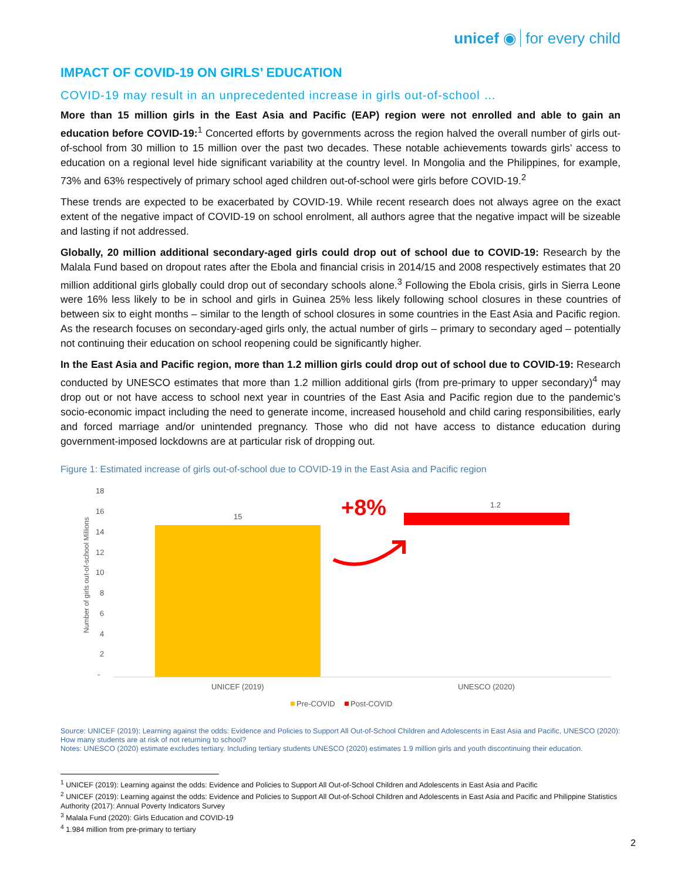unicef ◉ for every child
IMPACT OF COVID-19 ON GIRLS’ EDUCATION
COVID-19 may result in an unprecedented increase in girls out-of-school …
More than 15 million girls in the East Asia and Pacific (EAP) region were not enrolled and able to gain an education before COVID-19:<sup>1</sup> Concerted efforts by governments across the region halved the overall number of girls out-of-school from 30 million to 15 million over the past two decades. These notable achievements towards girls’ access to education on a regional level hide significant variability at the country level. In Mongolia and the Philippines, for example, 73% and 63% respectively of primary school aged children out-of-school were girls before COVID-19.<sup>2</sup>
These trends are expected to be exacerbated by COVID-19. While recent research does not always agree on the exact extent of the negative impact of COVID-19 on school enrolment, all authors agree that the negative impact will be sizeable and lasting if not addressed.
Globally, 20 million additional secondary-aged girls could drop out of school due to COVID-19: Research by the Malala Fund based on dropout rates after the Ebola and financial crisis in 2014/15 and 2008 respectively estimates that 20 million additional girls globally could drop out of secondary schools alone.<sup>3</sup> Following the Ebola crisis, girls in Sierra Leone were 16% less likely to be in school and girls in Guinea 25% less likely following school closures in these countries of between six to eight months – similar to the length of school closures in some countries in the East Asia and Pacific region. As the research focuses on secondary-aged girls only, the actual number of girls – primary to secondary aged – potentially not continuing their education on school reopening could be significantly higher.
In the East Asia and Pacific region, more than 1.2 million girls could drop out of school due to COVID-19: Research conducted by UNESCO estimates that more than 1.2 million additional girls (from pre-primary to upper secondary)<sup>4</sup> may drop out or not have access to school next year in countries of the East Asia and Pacific region due to the pandemic’s socio-economic impact including the need to generate income, increased household and child caring responsibilities, early and forced marriage and/or unintended pregnancy. Those who did not have access to distance education during government-imposed lockdowns are at particular risk of dropping out.
Figure 1: Estimated increase of girls out-of-school due to COVID-19 in the East Asia and Pacific region
18
16
14
12
10
8
6
4
2
-
Number of girls out-of-school Millions
15
1.2
+8%
UNICEF (2019)
UNESCO (2020)
Pre-COVID
Post-COVID
Source: UNICEF (2019): Learning against the odds: Evidence and Policies to Support All Out-of-School Children and Adolescents in East Asia and Pacific, UNESCO (2020): How many students are at risk of not returning to school?
Notes: UNESCO (2020) estimate excludes tertiary. Including tertiary students UNESCO (2020) estimates 1.9 million girls and youth discontinuing their education.
<sup>1</sup> UNICEF (2019): Learning against the odds: Evidence and Policies to Support All Out-of-School Children and Adolescents in East Asia and Pacific
<sup>2</sup> UNICEF (2019): Learning against the odds: Evidence and Policies to Support All Out-of-School Children and Adolescents in East Asia and Pacific and Philippine Statistics Authority (2017): Annual Poverty Indicators Survey
<sup>3</sup> Malala Fund (2020): Girls Education and COVID-19
<sup>4</sup> 1.984 million from pre-primary to tertiary
2